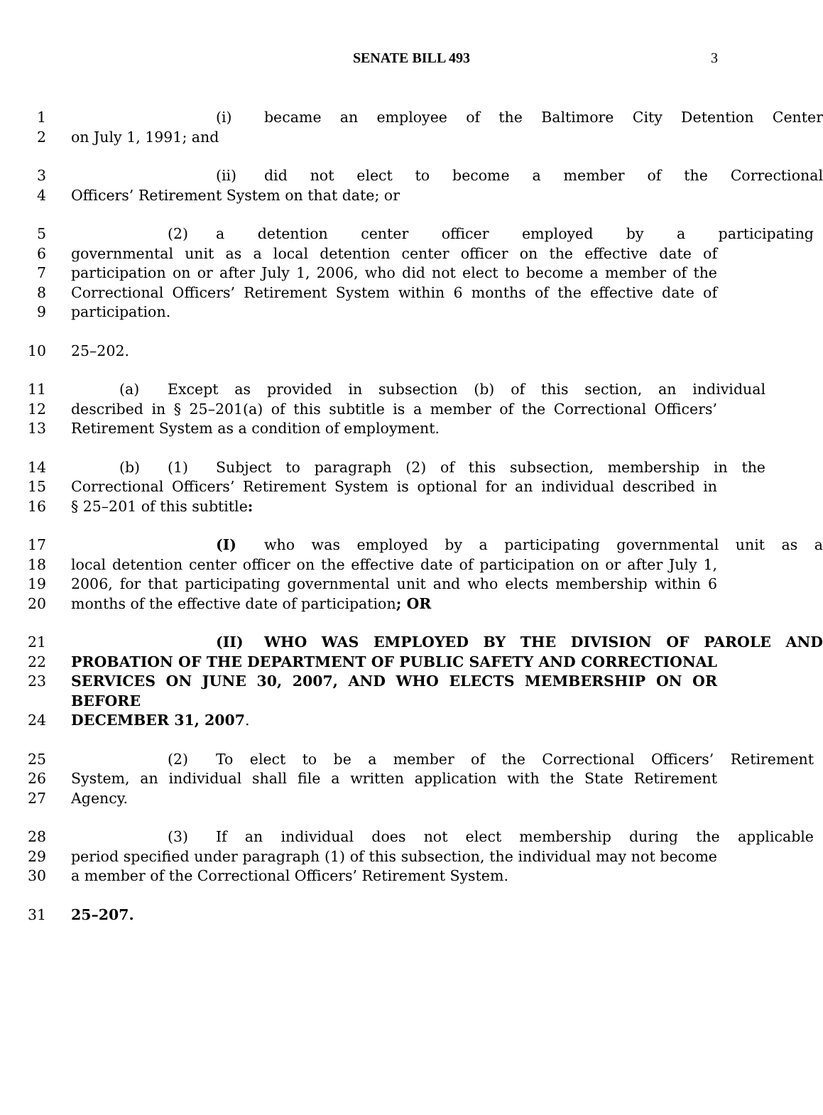SENATE BILL 493 3
1 (i) became an employee of the Baltimore City Detention Center
2 on July 1, 1991; and
3 (ii) did not elect to become a member of the Correctional
4 Officers’ Retirement System on that date; or
5 (2) a detention center officer employed by a participating
6 governmental unit as a local detention center officer on the effective date of
7 participation on or after July 1, 2006, who did not elect to become a member of the
8 Correctional Officers’ Retirement System within 6 months of the effective date of
9 participation.
10 25–202.
11 (a) Except as provided in subsection (b) of this section, an individual
12 described in § 25–201(a) of this subtitle is a member of the Correctional Officers’
13 Retirement System as a condition of employment.
14 (b) (1) Subject to paragraph (2) of this subsection, membership in the
15 Correctional Officers’ Retirement System is optional for an individual described in
16 § 25–201 of this subtitle:
17 (I) who was employed by a participating governmental unit as a
18 local detention center officer on the effective date of participation on or after July 1,
19 2006, for that participating governmental unit and who elects membership within 6
20 months of the effective date of participation; OR
21 (II) WHO WAS EMPLOYED BY THE DIVISION OF PAROLE AND
22 PROBATION OF THE DEPARTMENT OF PUBLIC SAFETY AND CORRECTIONAL
23 SERVICES ON JUNE 30, 2007, AND WHO ELECTS MEMBERSHIP ON OR BEFORE
24 DECEMBER 31, 2007.
25 (2) To elect to be a member of the Correctional Officers’ Retirement
26 System, an individual shall file a written application with the State Retirement
27 Agency.
28 (3) If an individual does not elect membership during the applicable
29 period specified under paragraph (1) of this subsection, the individual may not become
30 a member of the Correctional Officers’ Retirement System.
31 25–207.